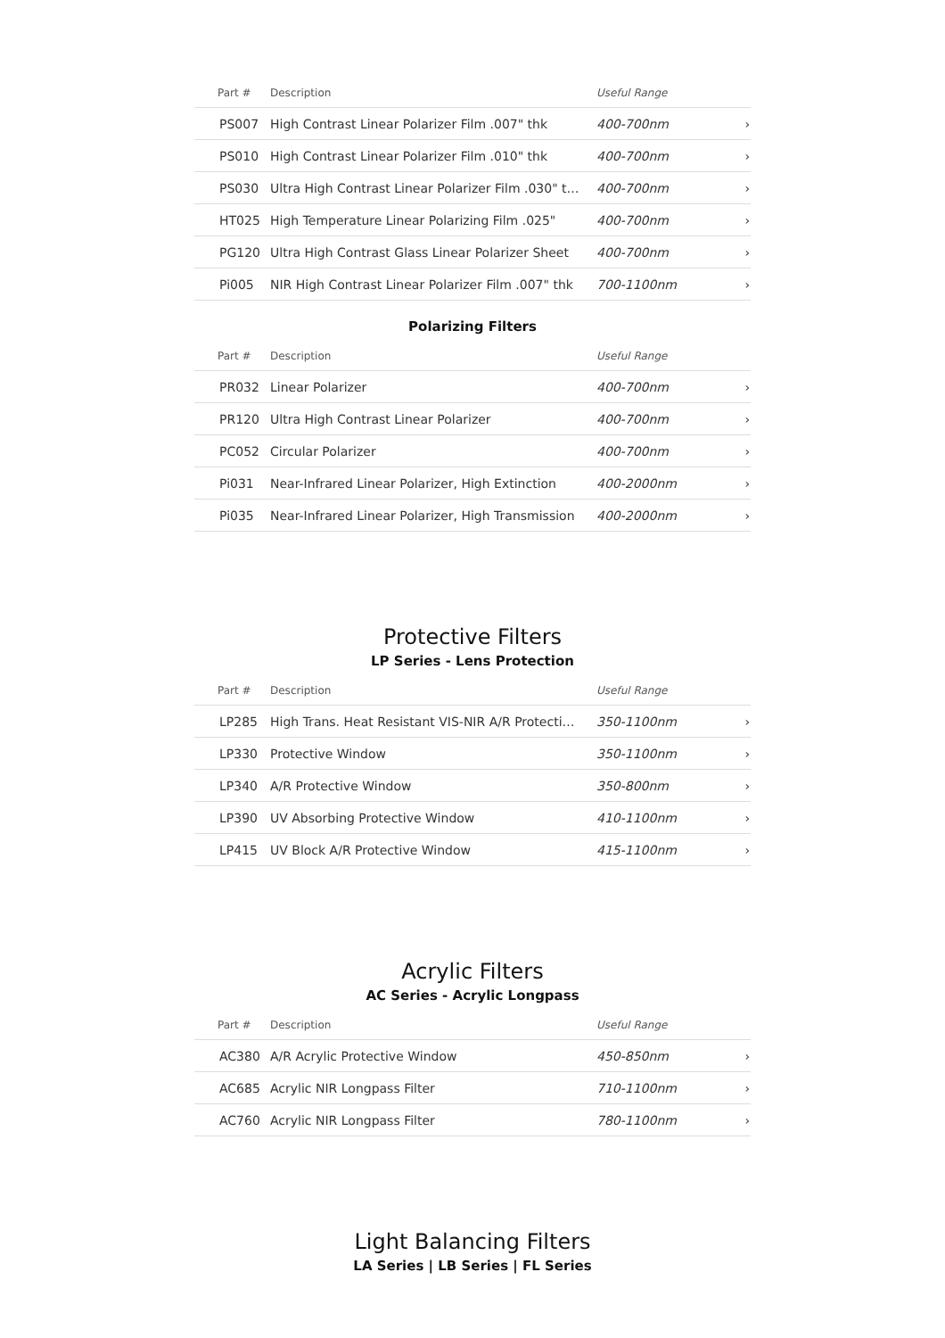| Part # | Description | Useful Range | |
| --- | --- | --- | --- |
| PS007 | High Contrast Linear Polarizer Film .007" thk | 400-700nm | › |
| PS010 | High Contrast Linear Polarizer Film .010" thk | 400-700nm | › |
| PS030 | Ultra High Contrast Linear Polarizer Film .030" t… | 400-700nm | › |
| HT025 | High Temperature Linear Polarizing Film .025" | 400-700nm | › |
| PG120 | Ultra High Contrast Glass Linear Polarizer Sheet | 400-700nm | › |
| Pi005 | NIR High Contrast Linear Polarizer Film .007" thk | 700-1100nm | › |
Polarizing Filters
| Part # | Description | Useful Range | |
| --- | --- | --- | --- |
| PR032 | Linear Polarizer | 400-700nm | › |
| PR120 | Ultra High Contrast Linear Polarizer | 400-700nm | › |
| PC052 | Circular Polarizer | 400-700nm | › |
| Pi031 | Near-Infrared Linear Polarizer, High Extinction | 400-2000nm | › |
| Pi035 | Near-Infrared Linear Polarizer, High Transmission | 400-2000nm | › |
Protective Filters
LP Series - Lens Protection
| Part # | Description | Useful Range | |
| --- | --- | --- | --- |
| LP285 | High Trans. Heat Resistant VIS-NIR A/R Protecti… | 350-1100nm | › |
| LP330 | Protective Window | 350-1100nm | › |
| LP340 | A/R Protective Window | 350-800nm | › |
| LP390 | UV Absorbing Protective Window | 410-1100nm | › |
| LP415 | UV Block A/R Protective Window | 415-1100nm | › |
Acrylic Filters
AC Series - Acrylic Longpass
| Part # | Description | Useful Range | |
| --- | --- | --- | --- |
| AC380 | A/R Acrylic Protective Window | 450-850nm | › |
| AC685 | Acrylic NIR Longpass Filter | 710-1100nm | › |
| AC760 | Acrylic NIR Longpass Filter | 780-1100nm | › |
Light Balancing Filters
LA Series | LB Series | FL Series